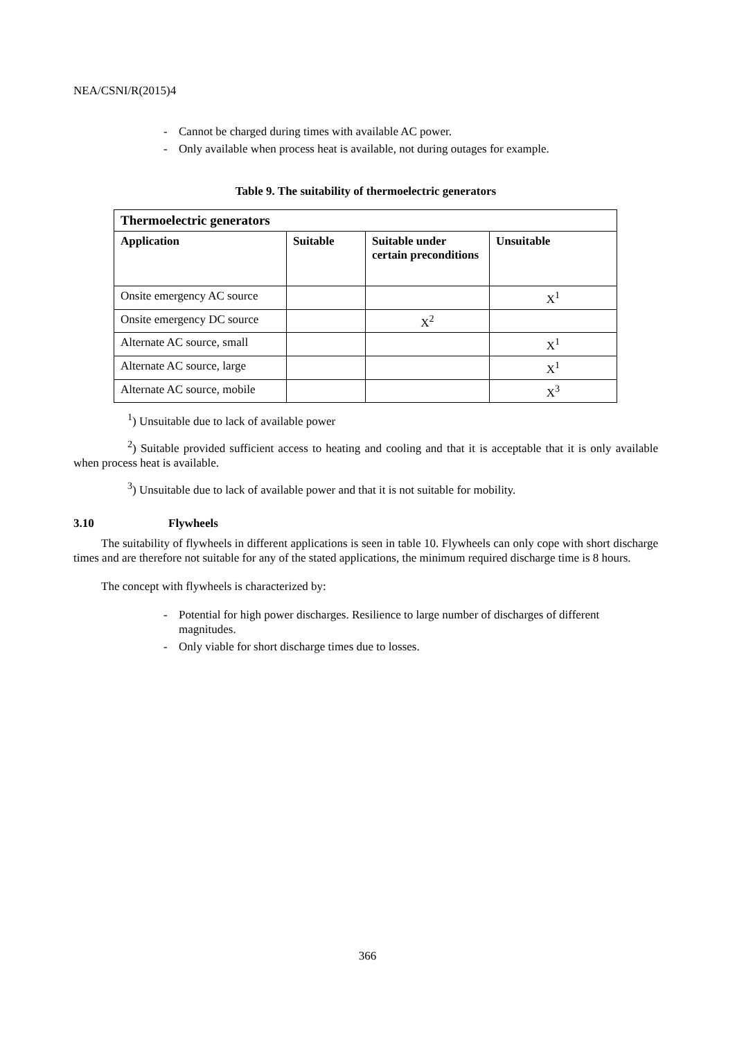NEA/CSNI/R(2015)4
- Cannot be charged during times with available AC power.
- Only available when process heat is available, not during outages for example.
Table 9. The suitability of thermoelectric generators
| Thermoelectric generators | | | |
| --- | --- | --- | --- |
| Application | Suitable | Suitable under certain preconditions | Unsuitable |
| Onsite emergency AC source | | | X<sup>1</sup> |
| Onsite emergency DC source | | X<sup>2</sup> | |
| Alternate AC source, small | | | X<sup>1</sup> |
| Alternate AC source, large | | | X<sup>1</sup> |
| Alternate AC source, mobile | | | X<sup>3</sup> |
<sup>1</sup>) Unsuitable due to lack of available power
<sup>2</sup>) Suitable provided sufficient access to heating and cooling and that it is acceptable that it is only available when process heat is available.
<sup>3</sup>) Unsuitable due to lack of available power and that it is not suitable for mobility.
3.10 Flywheels
The suitability of flywheels in different applications is seen in table 10. Flywheels can only cope with short discharge times and are therefore not suitable for any of the stated applications, the minimum required discharge time is 8 hours.
The concept with flywheels is characterized by:
- Potential for high power discharges. Resilience to large number of discharges of different magnitudes.
- Only viable for short discharge times due to losses.
366